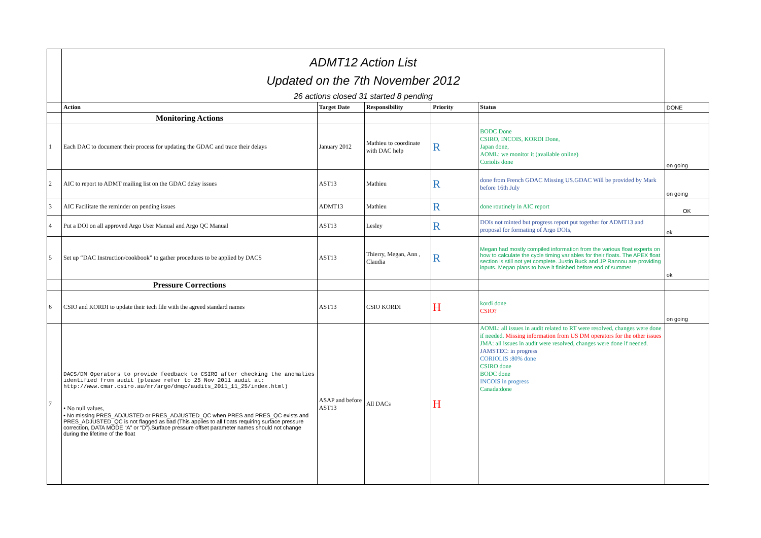| | ADMT12 Action List Updated on the 7th November 2012 26 actions closed 31 started 8 pending | | | | | |
| | Action | Target Date | Responsibility | Priority | Status | DONE |
| | Monitoring Actions | | | | | |
| 1 | Each DAC to document their process for updating the GDAC and trace their delays | January 2012 | Mathieu to coordinate with DAC help | R | BODC Done CSIRO, INCOIS, KORDI Done, Japan done, AOML: we monitor it (available online) Coriolis done | on going |
| 2 | AIC to report to ADMT mailing list on the GDAC delay issues | AST13 | Mathieu | R | done from French GDAC Missing US.GDAC Will be provided by Mark before 16th July | on going |
| 3 | AIC Facilitate the reminder on pending issues | ADMT13 | Mathieu | R | done routinely in AIC report | OK |
| 4 | Put a DOI on all approved Argo User Manual and Argo QC Manual | AST13 | Lesley | R | DOIs not minted but progress report put together for ADMT13 and proposal for formating of Argo DOIs, | ok |
| 5 | Set up “DAC Instruction/cookbook” to gather procedures to be applied by DACS | AST13 | Thierry, Megan, Ann , Claudia | R | Megan had mostly compiled information from the various float experts on how to calculate the cycle timing variables for their floats. The APEX float section is still not yet complete. Justin Buck and JP Rannou are providing inputs. Megan plans to have it finished before end of summer | ok |
| | Pressure Corrections | | | | | |
| 6 | CSIO and KORDI to update their tech file with the agreed standard names | AST13 | CSIO KORDI | H | kordi done CSIO? | on going |
| 7 | DACS/DM Operators to provide feedback to CSIRO after checking the anomalies identified from audit (please refer to 25 Nov 2011 audit at: http://www.cmar.csiro.au/mr/argo/dmqc/audits_2011_11_25/index.html) • No null values, • No missing PRES_ADJUSTED or PRES_ADJUSTED_QC when PRES and PRES_QC exists and PRES_ADJUSTED_QC is not flagged as bad (This applies to all floats requiring surface pressure correction, DATA MODE “A” or “D”).Surface pressure offset parameter names should not change during the lifetime of the float | ASAP and before AST13 | All DACs | H | AOML: all issues in audit related to RT were resolved, changes were done if needed. Missing information from US DM operators for the other issues JMA: all issues in audit were resolved, changes were done if needed. JAMSTEC: in progress CORIOLIS :80% done CSIRO done BODC done INCOIS in progress Canada:done | |